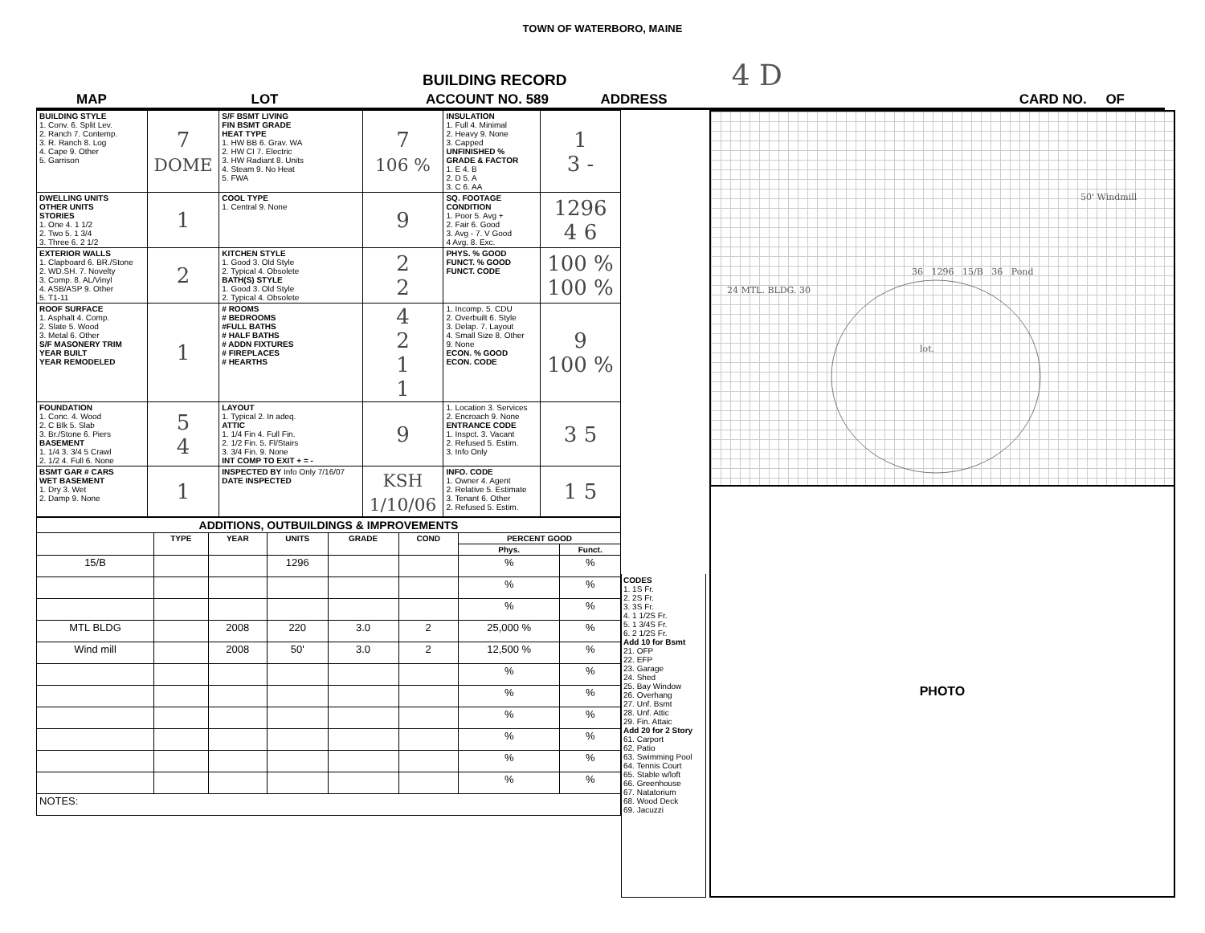TOWN OF WATERBORO, MAINE
BUILDING RECORD 4 D
MAP LOT ACCOUNT NO. 589 ADDRESS CARD NO. OF
| BUILDING STYLE 1. Conv. 6. Split Lev. 2. Ranch 7. Contemp. 3. R. Ranch 8. Log 4. Cape 9. Other 5. Garrison | 7 DOME | S/F BSMT LIVING FIN BSMT GRADE HEAT TYPE 1. HW BB 6. Grav. WA 2. HW CI 7. Electric 3. HW Radiant 8. Units 4. Steam 9. No Heat 5. FWA | 7 106 % | INSULATION 1. Full 4. Minimal 2. Heavy 9. None 3. Capped UNFINISHED % GRADE & FACTOR 1. E 4. B 2. D 5. A 3. C 6. AA | 1 3 - |
| DWELLING UNITS OTHER UNITS STORIES 1. One 4. 1 1/2 2. Two 5. 1 3/4 3. Three 6. 2 1/2 | 1 | COOL TYPE 1. Central 9. None | 9 | SQ. FOOTAGE CONDITION 1. Poor 5. Avg + 2. Fair 6. Good 3. Avg - 7. V Good 4 Avg. 8. Exc. | 1296 4 6 |
| EXTERIOR WALLS 1. Clapboard 6. BR./Stone 2. WD.SH. 7. Novelty 3. Comp. 8. AL/Vinyl 4. ASB/ASP 9. Other 5. T1-11 | 2 | KITCHEN STYLE 1. Good 3. Old Style 2. Typical 4. Obsolete BATH(S) STYLE 1. Good 3. Old Style 2. Typical 4. Obsolete | 2 2 | PHYS. % GOOD FUNCT. % GOOD FUNCT. CODE | 100 % 100 % |
| ROOF SURFACE 1. Asphalt 4. Comp. 2. Slate 5. Wood 3. Metal 6. Other S/F MASONERY TRIM YEAR BUILT YEAR REMODELED | 1 | # ROOMS # BEDROOMS #FULL BATHS # HALF BATHS # ADDN FIXTURES # FIREPLACES # HEARTHS | 4 2 1 1 | 1. Incomp. 5. CDU 2. Overbuilt 6. Style 3. Delap. 7. Layout 4. Small Size 8. Other 9. None ECON. % GOOD ECON. CODE | 9 100 % |
| FOUNDATION 1. Conc. 4. Wood 2. C Blk 5. Slab 3. Br./Stone 6. Piers BASEMENT 1. 1/4 3. 3/4 5 Crawl 2. 1/2 4. Full 6. None | 5 4 | LAYOUT 1. Typical 2. In adeq. ATTIC 1. 1/4 Fin 4. Full Fin. 2. 1/2 Fin. 5. Fl/Stairs 3. 3/4 Fin. 9. None INT COMP TO EXIT + = - | 9 | 1. Location 3. Services 2. Encroach 9. None ENTRANCE CODE 1. Inspct. 3. Vacant 2. Refused 5. Estim. 3. Info Only | 3 5 |
| BSMT GAR # CARS WET BASEMENT 1. Dry 3. Wet 2. Damp 9. None | 1 | INSPECTED BY Info Only 7/16/07 DATE INSPECTED | KSH 1/10/06 | INFO. CODE 1. Owner 4. Agent 2. Relative 5. Estimate 3. Tenant 6. Other 2. Refused 5. Estim. | 1 5 |
| ADDITIONS, OUTBUILDINGS & IMPROVEMENTS | | | | | | | |
| --- | --- | --- | --- | --- | --- | --- | --- |
| | TYPE | YEAR | UNITS | GRADE | COND | PERCENT GOOD | |
| | | | | | | Phys. | Funct. |
| 15/B | | | 1296 | | | % | % |
| | | | | | | % | % |
| | | | | | | % | % |
| MTL BLDG | | 2008 | 220 | 3.0 | 2 | 25,000 % | % |
| Wind mill | | 2008 | 50' | 3.0 | 2 | 12,500 % | % |
| | | | | | | % | % |
| | | | | | | % | % |
| | | | | | | % | % |
| | | | | | | % | % |
| | | | | | | % | % |
| | | | | | | % | % |
| NOTES: | | | | | | | |
CODES
1. 1S Fr.
2. 2S Fr.
3. 3S Fr.
4. 1 1/2S Fr.
5. 1 3/4S Fr.
6. 2 1/2S Fr.
Add 10 for Bsmt
21. OFP
22. EFP
23. Garage
24. Shed
25. Bay Window
26. Overhang
27. Unf. Bsmt
28. Unf. Attic
29. Fin. Attaic
Add 20 for 2 Story
61. Carport
62. Patio
63. Swimming Pool
64. Tennis Court
65. Stable w/loft
66. Greenhouse
67. Natatorium
68. Wood Deck
69. Jacuzzi
50' Windmill
36 1296 15/B 36 Pond
24 MTL. BLDG. 30
lot.
PHOTO